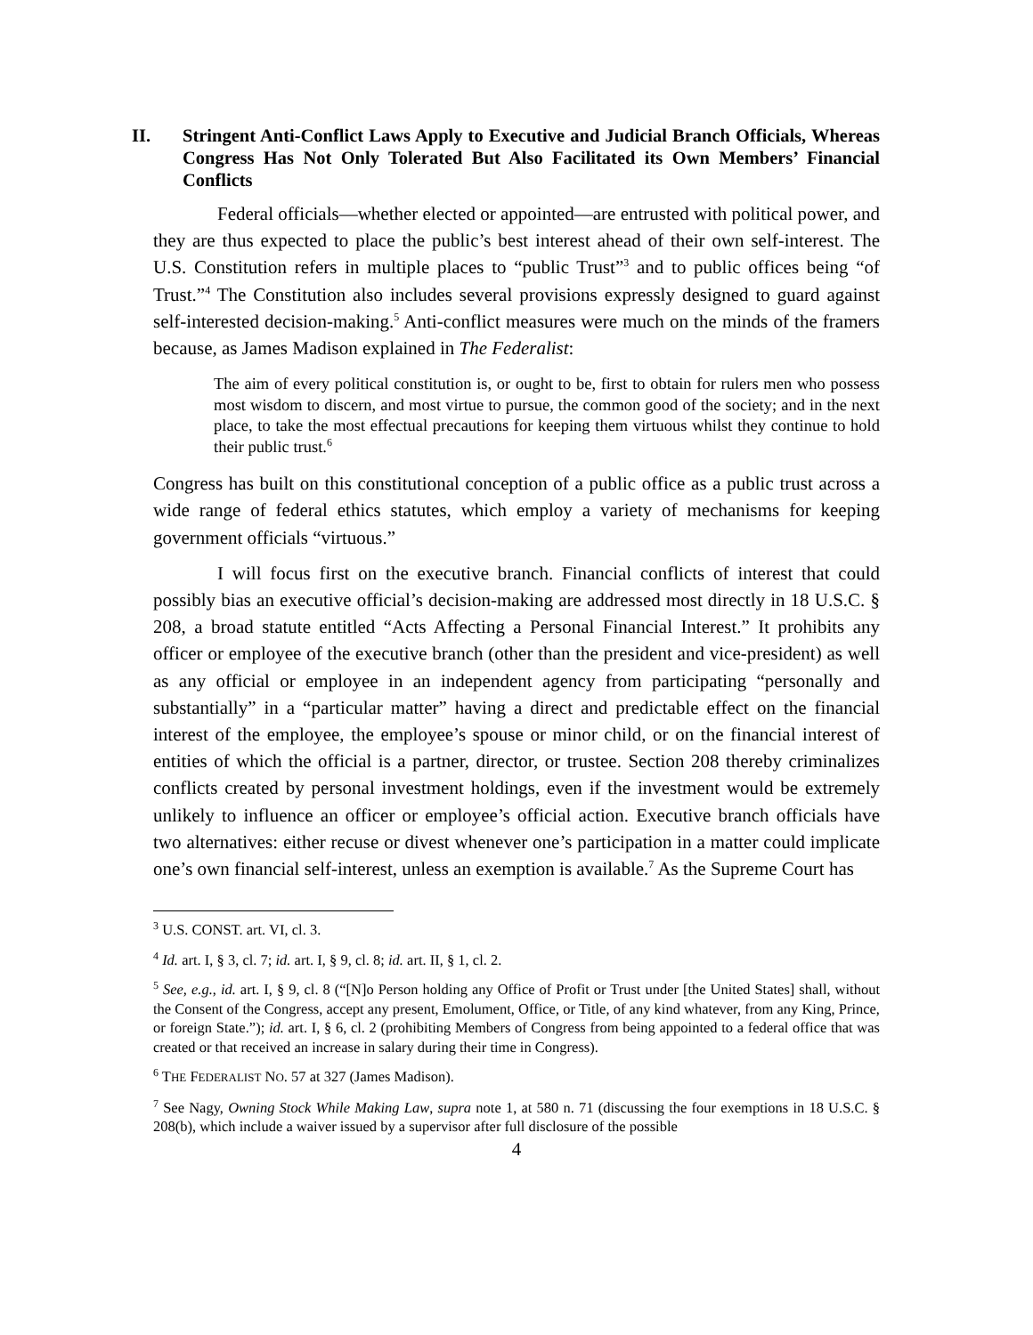II. Stringent Anti-Conflict Laws Apply to Executive and Judicial Branch Officials, Whereas Congress Has Not Only Tolerated But Also Facilitated its Own Members’ Financial Conflicts
Federal officials—whether elected or appointed—are entrusted with political power, and they are thus expected to place the public’s best interest ahead of their own self-interest. The U.S. Constitution refers in multiple places to “public Trust”<sup>3</sup> and to public offices being “of Trust.”<sup>4</sup> The Constitution also includes several provisions expressly designed to guard against self-interested decision-making.<sup>5</sup> Anti-conflict measures were much on the minds of the framers because, as James Madison explained in The Federalist:
The aim of every political constitution is, or ought to be, first to obtain for rulers men who possess most wisdom to discern, and most virtue to pursue, the common good of the society; and in the next place, to take the most effectual precautions for keeping them virtuous whilst they continue to hold their public trust.<sup>6</sup>
Congress has built on this constitutional conception of a public office as a public trust across a wide range of federal ethics statutes, which employ a variety of mechanisms for keeping government officials “virtuous.”
I will focus first on the executive branch. Financial conflicts of interest that could possibly bias an executive official’s decision-making are addressed most directly in 18 U.S.C. § 208, a broad statute entitled “Acts Affecting a Personal Financial Interest.” It prohibits any officer or employee of the executive branch (other than the president and vice-president) as well as any official or employee in an independent agency from participating “personally and substantially” in a “particular matter” having a direct and predictable effect on the financial interest of the employee, the employee’s spouse or minor child, or on the financial interest of entities of which the official is a partner, director, or trustee. Section 208 thereby criminalizes conflicts created by personal investment holdings, even if the investment would be extremely unlikely to influence an officer or employee’s official action. Executive branch officials have two alternatives: either recuse or divest whenever one’s participation in a matter could implicate one’s own financial self-interest, unless an exemption is available.<sup>7</sup> As the Supreme Court has
<sup>3</sup> U.S. CONST. art. VI, cl. 3.
<sup>4</sup> Id. art. I, § 3, cl. 7; id. art. I, § 9, cl. 8; id. art. II, § 1, cl. 2.
<sup>5</sup> See, e.g., id. art. I, § 9, cl. 8 (“[N]o Person holding any Office of Profit or Trust under [the United States] shall, without the Consent of the Congress, accept any present, Emolument, Office, or Title, of any kind whatever, from any King, Prince, or foreign State.”); id. art. I, § 6, cl. 2 (prohibiting Members of Congress from being appointed to a federal office that was created or that received an increase in salary during their time in Congress).
<sup>6</sup> THE FEDERALIST NO. 57 at 327 (James Madison).
<sup>7</sup> See Nagy, Owning Stock While Making Law, supra note 1, at 580 n. 71 (discussing the four exemptions in 18 U.S.C. § 208(b), which include a waiver issued by a supervisor after full disclosure of the possible
4